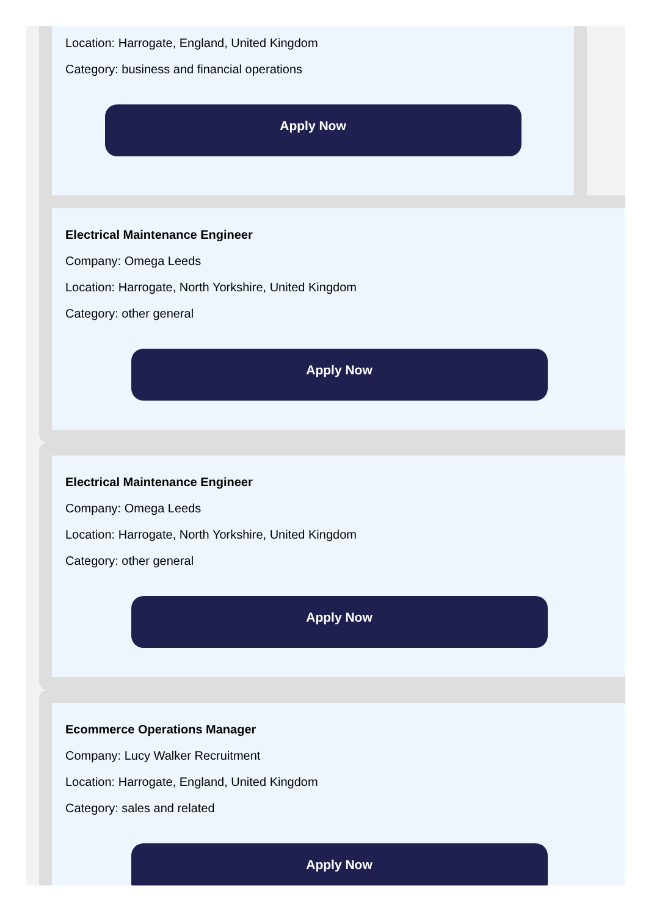Location: Harrogate, England, United Kingdom
Category: business and financial operations
Apply Now
Electrical Maintenance Engineer
Company: Omega Leeds
Location: Harrogate, North Yorkshire, United Kingdom
Category: other general
Apply Now
Electrical Maintenance Engineer
Company: Omega Leeds
Location: Harrogate, North Yorkshire, United Kingdom
Category: other general
Apply Now
Ecommerce Operations Manager
Company: Lucy Walker Recruitment
Location: Harrogate, England, United Kingdom
Category: sales and related
Apply Now